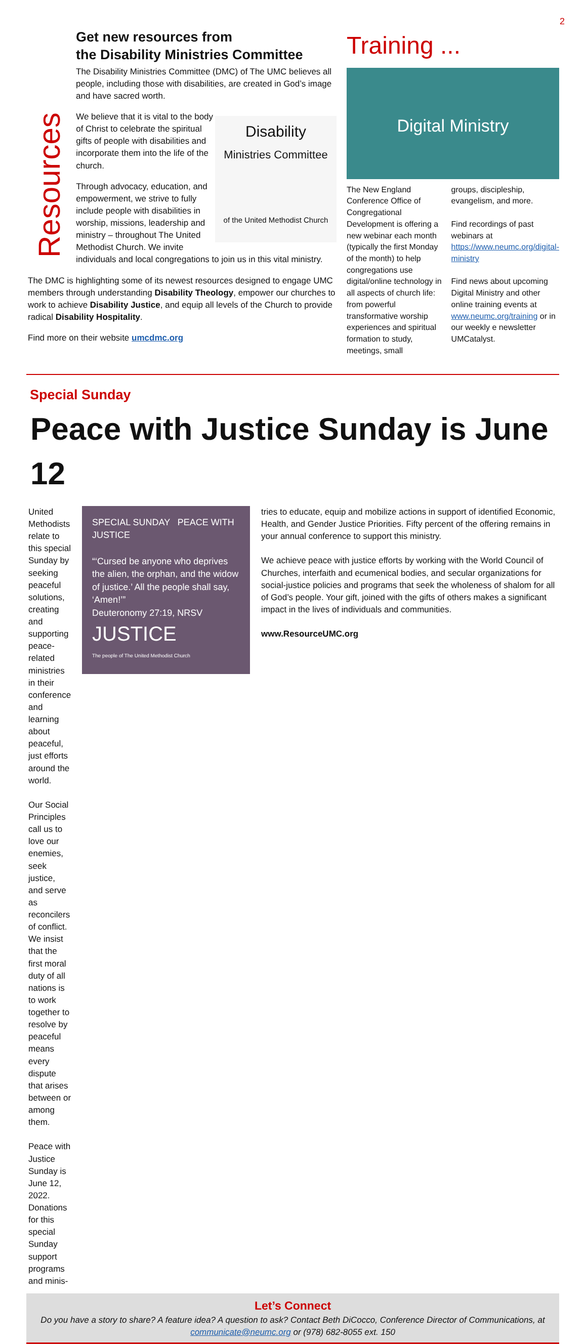2
Get new resources from
the Disability Ministries Committee
The Disability Ministries Committee (DMC) of The UMC believes all people, including those with disabilities, are created in God’s image and have sacred worth.
Resources
Disability
Ministries Committee
of the United Methodist Church
We believe that it is vital to the body of Christ to celebrate the spiritual gifts of people with disabilities and incorporate them into the life of the church.
Through advocacy, education, and empowerment, we strive to fully include people with disabilities in worship, missions, leadership and ministry – throughout The United Methodist Church. We invite individuals and local congregations to join us in this vital ministry.
The DMC is highlighting some of its newest resources designed to engage UMC members through understanding Disability Theology, empower our churches to work to achieve Disability Justice, and equip all levels of the Church to provide radical Disability Hospitality.
Find more on their website umcdmc.org
Training ...
Digital Ministry
The New England Conference Office of Congregational Development is offering a new webinar each month (typically the first Monday of the month) to help congregations use digital/online technology in all aspects of church life: from powerful transformative worship experiences and spiritual formation to study, meetings, small
groups, discipleship, evangelism, and more.
Find recordings of past webinars at https://www.neumc.org/digital-ministry
Find news about upcoming Digital Ministry and other online training events at www.neumc.org/training or in our weekly e newsletter UMCatalyst.
Special Sunday
Peace with Justice Sunday is June 12
United Methodists relate to this special Sunday by seeking peaceful solutions, creating and supporting peace-related ministries in their conference and learning about peaceful, just efforts around the world.
Our Social Principles call us to love our enemies, seek justice, and serve as reconcilers of conflict. We insist that the first moral duty of all nations is to work together to resolve by peaceful means every dispute that arises between or among them.
Peace with Justice Sunday is June 12, 2022.
Donations for this special Sunday support programs and minis-
SPECIAL SUNDAY PEACE WITH JUSTICE
“‘Cursed be anyone who deprives the alien, the orphan, and the widow of justice.’ All the people shall say, ‘Amen!’”
Deuteronomy 27:19, NRSV
JUSTICE
The people of The United Methodist Church
tries to educate, equip and mobilize actions in support of identified Economic, Health, and Gender Justice Priorities. Fifty percent of the offering remains in your annual conference to support this ministry.
We achieve peace with justice efforts by working with the World Council of Churches, interfaith and ecumenical bodies, and secular organizations for social-justice policies and programs that seek the wholeness of shalom for all of God’s people. Your gift, joined with the gifts of others makes a significant impact in the lives of individuals and communities.
www.ResourceUMC.org
Let’s Connect
Do you have a story to share? A feature idea? A question to ask? Contact Beth DiCocco, Conference Director of Communications, at communicate@neumc.org or (978) 682-8055 ext. 150